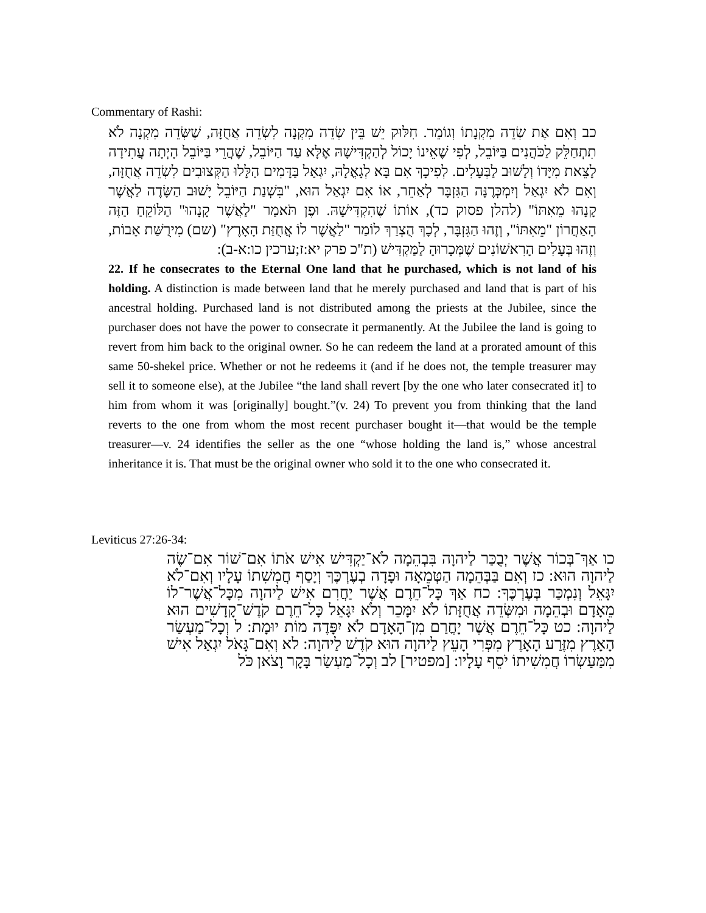Commentary of Rashi:
כב וְאִם אֶת שְׂדֵה מִקְנָתוֹ וְגוֹמֵר. חִלּוּק יֵשׁ בֵּין שְׂדֵה מִקְנָה לִשְׂדֵה אֲחֻזָּה, שֶׁשְּׂדֵה מִקְנָה לֹא תִתְחַלֵּק לַכֹּהֲנִים בַּיּוֹבֵל, לְפִי שֶׁאֵינוֹ יָכוֹל לְהַקְדִּישָׁהּ אֶלָּא עַד הַיּוֹבֵל, שֶׁהֲרֵי בַּיּוֹבֵל הָיְתָה עֲתִידָה לָצֵאת מִיָּדוֹ וְלָשׁוּב לַבְּעָלִים. לְפִיכָךְ אִם בָּא לְגָאֳלָהּ, יִגְאַל בַּדָּמִים הַלָּלוּ הַקְּצוּבִים לִשְׂדֵה אֲחֻזָּה, וְאִם לֹא יִגְאַל וְיִמְכְּרֶנָּה הַגִּזְבָּר לְאַחֵר, אוֹ אִם יִגְאַל הוּא, "בִּשְׁנַת הַיּוֹבֵל יָשׁוּב הַשָּׂדֶה לַאֲשֶׁר קָנָהוּ מֵאִתּוֹ" (להלן פסוק כד), אוֹתוֹ שֶׁהִקְדִּישָׁהּ. וּפֶן תֹּאמַר "לַאֲשֶׁר קָנָהוּ" הַלּוֹקֵחַ הַזֶּה הָאַחֲרוֹן "מֵאִתּוֹ", וְזֶהוּ הַגִּזְבָּר, לְכָךְ הֻצְרַךְ לוֹמַר "לַאֲשֶׁר לוֹ אֲחֻזַּת הָאָרֶץ" (שם) מִירֻשַּׁת אָבוֹת, וְזֶהוּ בְּעָלִים הָרִאשׁוֹנִים שֶׁמְּכָרוּהָ לַמַּקְדִּישׁ (ת"כ פרק יא:ז;ערכין כו:א-ב):
22. If he consecrates to the Eternal One land that he purchased, which is not land of his holding. A distinction is made between land that he merely purchased and land that is part of his ancestral holding. Purchased land is not distributed among the priests at the Jubilee, since the purchaser does not have the power to consecrate it permanently. At the Jubilee the land is going to revert from him back to the original owner. So he can redeem the land at a prorated amount of this same 50-shekel price. Whether or not he redeems it (and if he does not, the temple treasurer may sell it to someone else), at the Jubilee “the land shall revert [by the one who later consecrated it] to him from whom it was [originally] bought.”(v. 24) To prevent you from thinking that the land reverts to the one from whom the most recent purchaser bought it—that would be the temple treasurer—v. 24 identifies the seller as the one “whose holding the land is,” whose ancestral inheritance it is. That must be the original owner who sold it to the one who consecrated it.
Leviticus 27:26-34:
כו אַךְ־בְּכוֹר אֲשֶׁר יְבֻכַּר לַיהוָה בִּבְהֵמָה לֹא־יַקְדִּישׁ אִישׁ אֹתוֹ אִם־שׁוֹר אִם־שֶׂה לַיהוָה הוּא: כז וְאִם בַּבְּהֵמָה הַטְּמֵאָה וּפָדָה בְעֶרְכֶּךָ וְיָסַף חֲמִשִׁתוֹ עָלָיו וְאִם־לֹא יִגָּאֵל וְנִמְכַּר בְּעֶרְכֶּךָ: כח אַךְ כָּל־חֵרֶם אֲשֶׁר יַחֲרִם אִישׁ לַיהוָה מִכָּל־אֲשֶׁר־לוֹ מֵאָדָם וּבְהֵמָה וּמִשְּׂדֵה אֲחֻזָּתוֹ לֹא יִמָּכֵר וְלֹא יִגָּאֵל כָּל־חֵרֶם קֹדֶשׁ־קָדָשִׁים הוּא לַיהוָה: כט כָּל־חֵרֶם אֲשֶׁר יָחֳרַם מִן־הָאָדָם לֹא יִפָּדֶה מוֹת יוּמָת: ל וְכָל־מַעְשַׂר הָאָרֶץ מִזֶּרַע הָאָרֶץ מִפְּרִי הָעֵץ לַיהוָה הוּא קֹדֶשׁ לַיהוָה: לא וְאִם־גָּאֹל יִגְאַל אִישׁ מִמַּעַשְׂרוֹ חֲמִשִׁיתוֹ יֹסֵף עָלָיו: [מפטיר] לב וְכָל־מַעְשַׂר בָּקָר וָצֹאן כֹּל